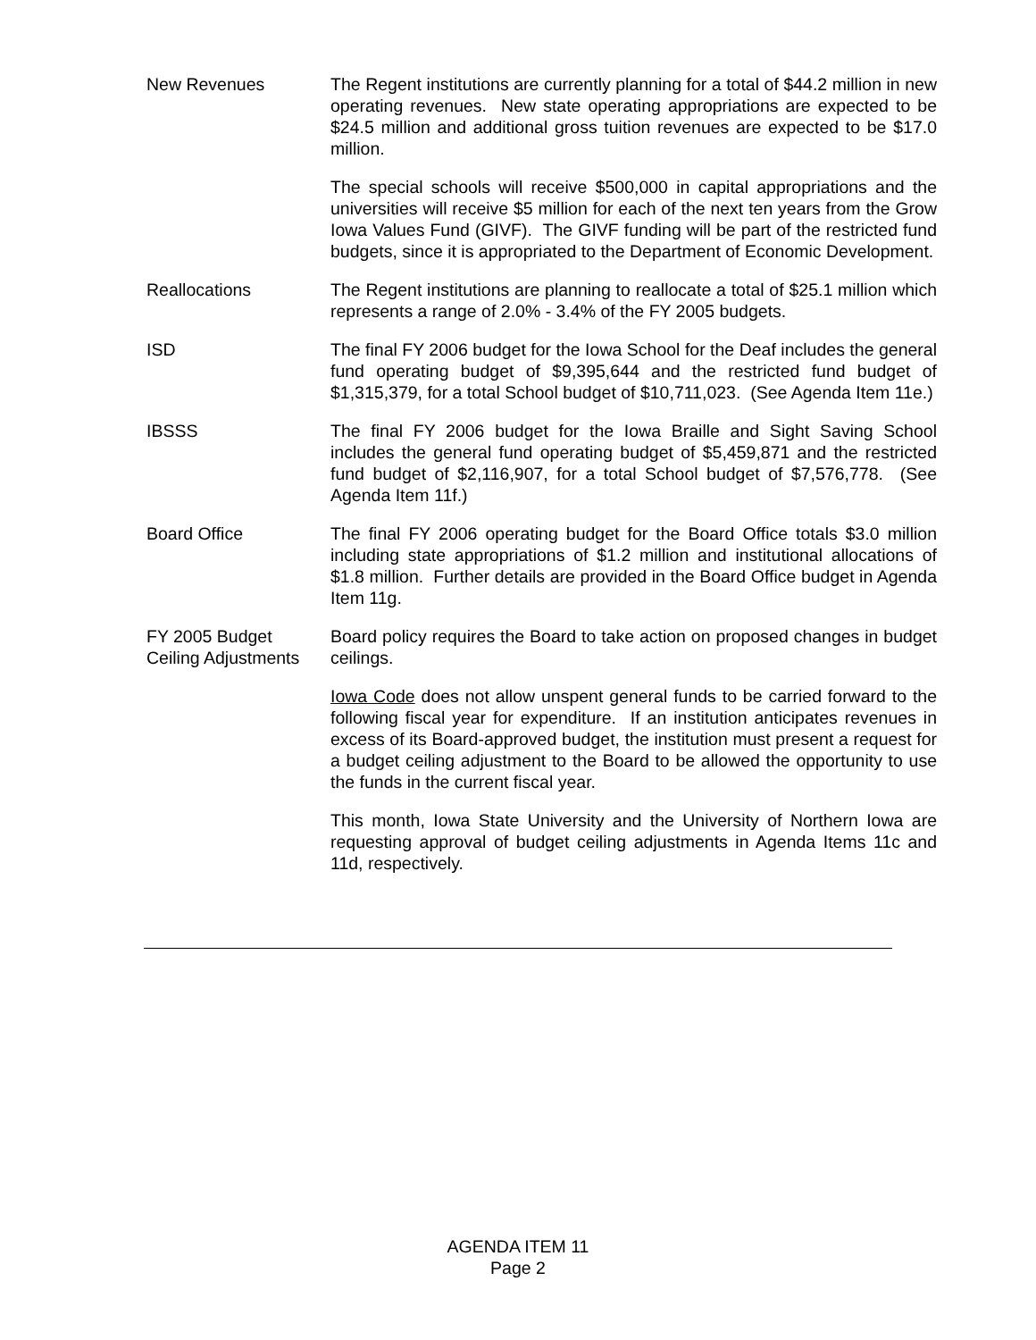New Revenues The Regent institutions are currently planning for a total of $44.2 million in new operating revenues. New state operating appropriations are expected to be $24.5 million and additional gross tuition revenues are expected to be $17.0 million.
The special schools will receive $500,000 in capital appropriations and the universities will receive $5 million for each of the next ten years from the Grow Iowa Values Fund (GIVF). The GIVF funding will be part of the restricted fund budgets, since it is appropriated to the Department of Economic Development.
Reallocations The Regent institutions are planning to reallocate a total of $25.1 million which represents a range of 2.0% - 3.4% of the FY 2005 budgets.
ISD The final FY 2006 budget for the Iowa School for the Deaf includes the general fund operating budget of $9,395,644 and the restricted fund budget of $1,315,379, for a total School budget of $10,711,023. (See Agenda Item 11e.)
IBSSS The final FY 2006 budget for the Iowa Braille and Sight Saving School includes the general fund operating budget of $5,459,871 and the restricted fund budget of $2,116,907, for a total School budget of $7,576,778. (See Agenda Item 11f.)
Board Office The final FY 2006 operating budget for the Board Office totals $3.0 million including state appropriations of $1.2 million and institutional allocations of $1.8 million. Further details are provided in the Board Office budget in Agenda Item 11g.
FY 2005 Budget
Ceiling Adjustments
Board policy requires the Board to take action on proposed changes in budget ceilings.
Iowa Code does not allow unspent general funds to be carried forward to the following fiscal year for expenditure. If an institution anticipates revenues in excess of its Board-approved budget, the institution must present a request for a budget ceiling adjustment to the Board to be allowed the opportunity to use the funds in the current fiscal year.
This month, Iowa State University and the University of Northern Iowa are requesting approval of budget ceiling adjustments in Agenda Items 11c and 11d, respectively.
AGENDA ITEM 11
Page 2